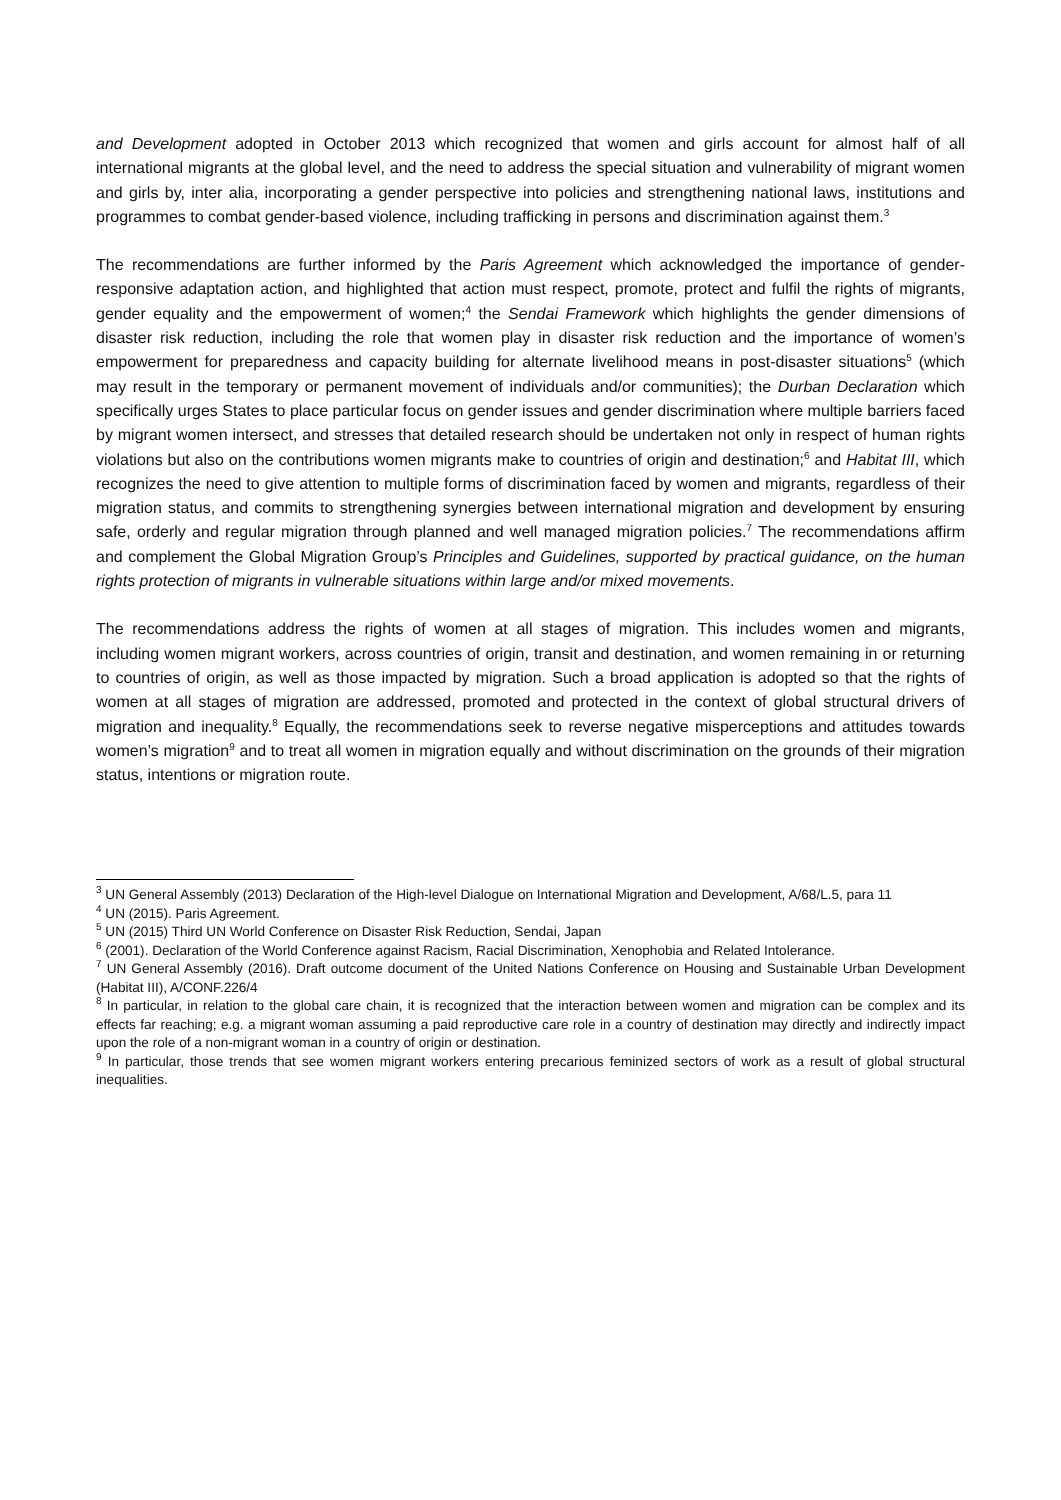and Development adopted in October 2013 which recognized that women and girls account for almost half of all international migrants at the global level, and the need to address the special situation and vulnerability of migrant women and girls by, inter alia, incorporating a gender perspective into policies and strengthening national laws, institutions and programmes to combat gender-based violence, including trafficking in persons and discrimination against them.<sup>3</sup>
The recommendations are further informed by the Paris Agreement which acknowledged the importance of gender-responsive adaptation action, and highlighted that action must respect, promote, protect and fulfil the rights of migrants, gender equality and the empowerment of women;<sup>4</sup> the Sendai Framework which highlights the gender dimensions of disaster risk reduction, including the role that women play in disaster risk reduction and the importance of women’s empowerment for preparedness and capacity building for alternate livelihood means in post-disaster situations<sup>5</sup> (which may result in the temporary or permanent movement of individuals and/or communities); the Durban Declaration which specifically urges States to place particular focus on gender issues and gender discrimination where multiple barriers faced by migrant women intersect, and stresses that detailed research should be undertaken not only in respect of human rights violations but also on the contributions women migrants make to countries of origin and destination;<sup>6</sup> and Habitat III, which recognizes the need to give attention to multiple forms of discrimination faced by women and migrants, regardless of their migration status, and commits to strengthening synergies between international migration and development by ensuring safe, orderly and regular migration through planned and well managed migration policies.<sup>7</sup> The recommendations affirm and complement the Global Migration Group’s Principles and Guidelines, supported by practical guidance, on the human rights protection of migrants in vulnerable situations within large and/or mixed movements.
The recommendations address the rights of women at all stages of migration. This includes women and migrants, including women migrant workers, across countries of origin, transit and destination, and women remaining in or returning to countries of origin, as well as those impacted by migration. Such a broad application is adopted so that the rights of women at all stages of migration are addressed, promoted and protected in the context of global structural drivers of migration and inequality.<sup>8</sup> Equally, the recommendations seek to reverse negative misperceptions and attitudes towards women’s migration<sup>9</sup> and to treat all women in migration equally and without discrimination on the grounds of their migration status, intentions or migration route.
<sup>3</sup> UN General Assembly (2013) Declaration of the High-level Dialogue on International Migration and Development, A/68/L.5, para 11
<sup>4</sup> UN (2015). Paris Agreement.
<sup>5</sup> UN (2015) Third UN World Conference on Disaster Risk Reduction, Sendai, Japan
<sup>6</sup> (2001). Declaration of the World Conference against Racism, Racial Discrimination, Xenophobia and Related Intolerance.
<sup>7</sup> UN General Assembly (2016). Draft outcome document of the United Nations Conference on Housing and Sustainable Urban Development (Habitat III), A/CONF.226/4
<sup>8</sup> In particular, in relation to the global care chain, it is recognized that the interaction between women and migration can be complex and its effects far reaching; e.g. a migrant woman assuming a paid reproductive care role in a country of destination may directly and indirectly impact upon the role of a non-migrant woman in a country of origin or destination.
<sup>9</sup> In particular, those trends that see women migrant workers entering precarious feminized sectors of work as a result of global structural inequalities.